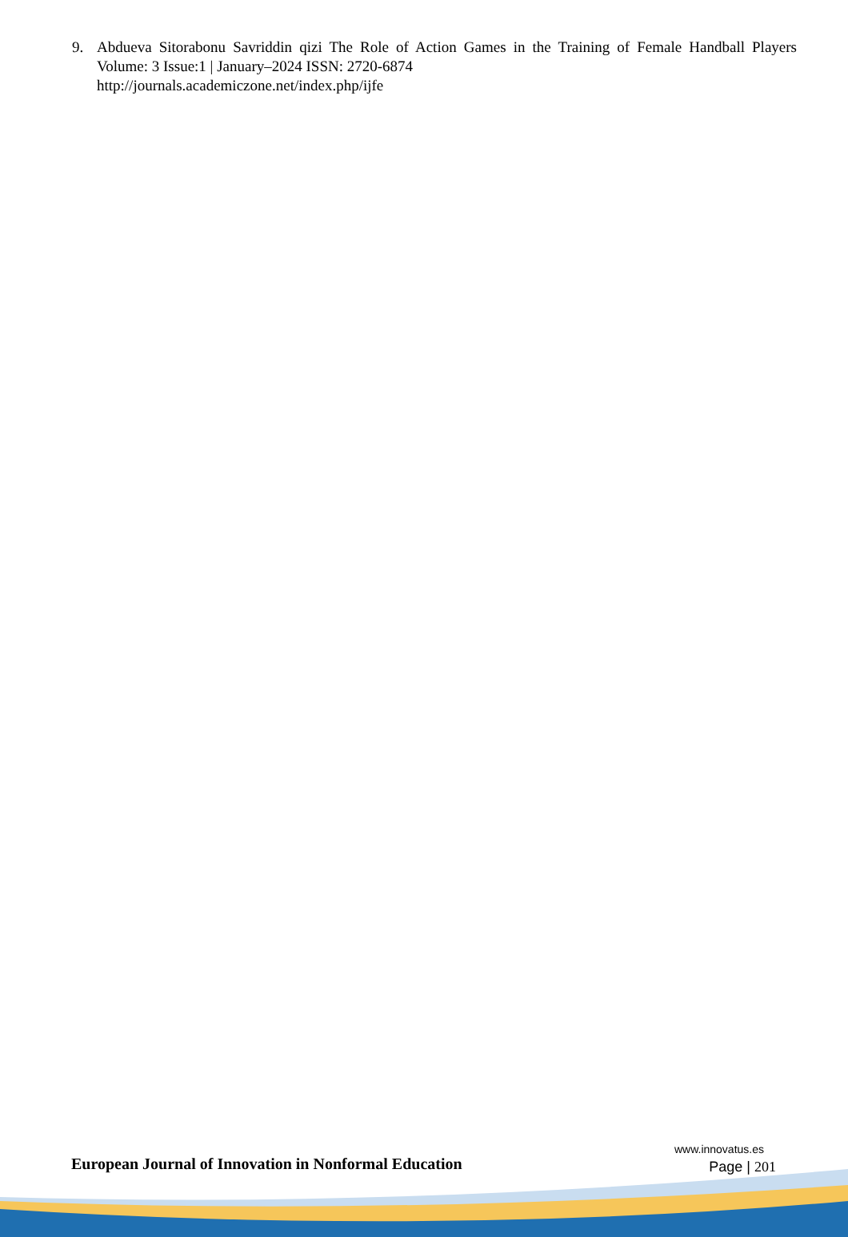9. Abdueva Sitorabonu Savriddin qizi The Role of Action Games in the Training of Female Handball Players Volume: 3 Issue:1 | January–2024 ISSN: 2720-6874
http://journals.academiczone.net/index.php/ijfe
European Journal of Innovation in Nonformal Education
www.innovatus.es
Page | 201